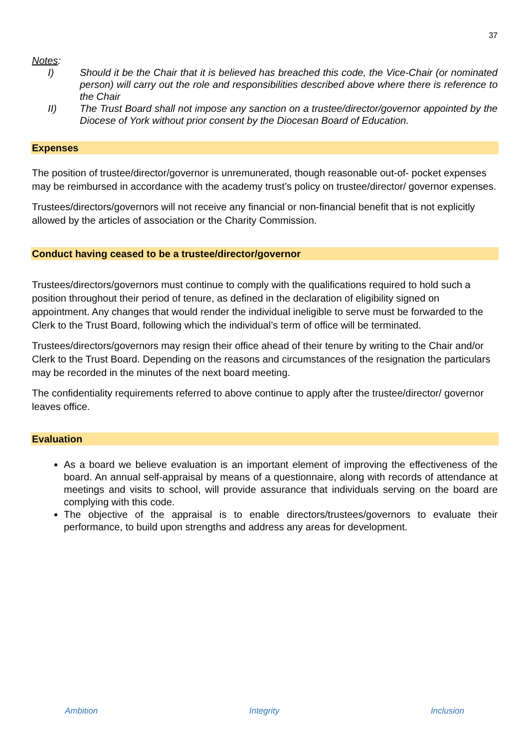37
Notes:
I) Should it be the Chair that it is believed has breached this code, the Vice-Chair (or nominated person) will carry out the role and responsibilities described above where there is reference to the Chair
II) The Trust Board shall not impose any sanction on a trustee/director/governor appointed by the Diocese of York without prior consent by the Diocesan Board of Education.
Expenses
The position of trustee/director/governor is unremunerated, though reasonable out-of- pocket expenses may be reimbursed in accordance with the academy trust’s policy on trustee/director/ governor expenses.
Trustees/directors/governors will not receive any financial or non-financial benefit that is not explicitly allowed by the articles of association or the Charity Commission.
Conduct having ceased to be a trustee/director/governor
Trustees/directors/governors must continue to comply with the qualifications required to hold such a position throughout their period of tenure, as defined in the declaration of eligibility signed on appointment. Any changes that would render the individual ineligible to serve must be forwarded to the Clerk to the Trust Board, following which the individual’s term of office will be terminated.
Trustees/directors/governors may resign their office ahead of their tenure by writing to the Chair and/or Clerk to the Trust Board. Depending on the reasons and circumstances of the resignation the particulars may be recorded in the minutes of the next board meeting.
The confidentiality requirements referred to above continue to apply after the trustee/director/ governor leaves office.
Evaluation
As a board we believe evaluation is an important element of improving the effectiveness of the board. An annual self-appraisal by means of a questionnaire, along with records of attendance at meetings and visits to school, will provide assurance that individuals serving on the board are complying with this code.
The objective of the appraisal is to enable directors/trustees/governors to evaluate their performance, to build upon strengths and address any areas for development.
Ambition Integrity Inclusion